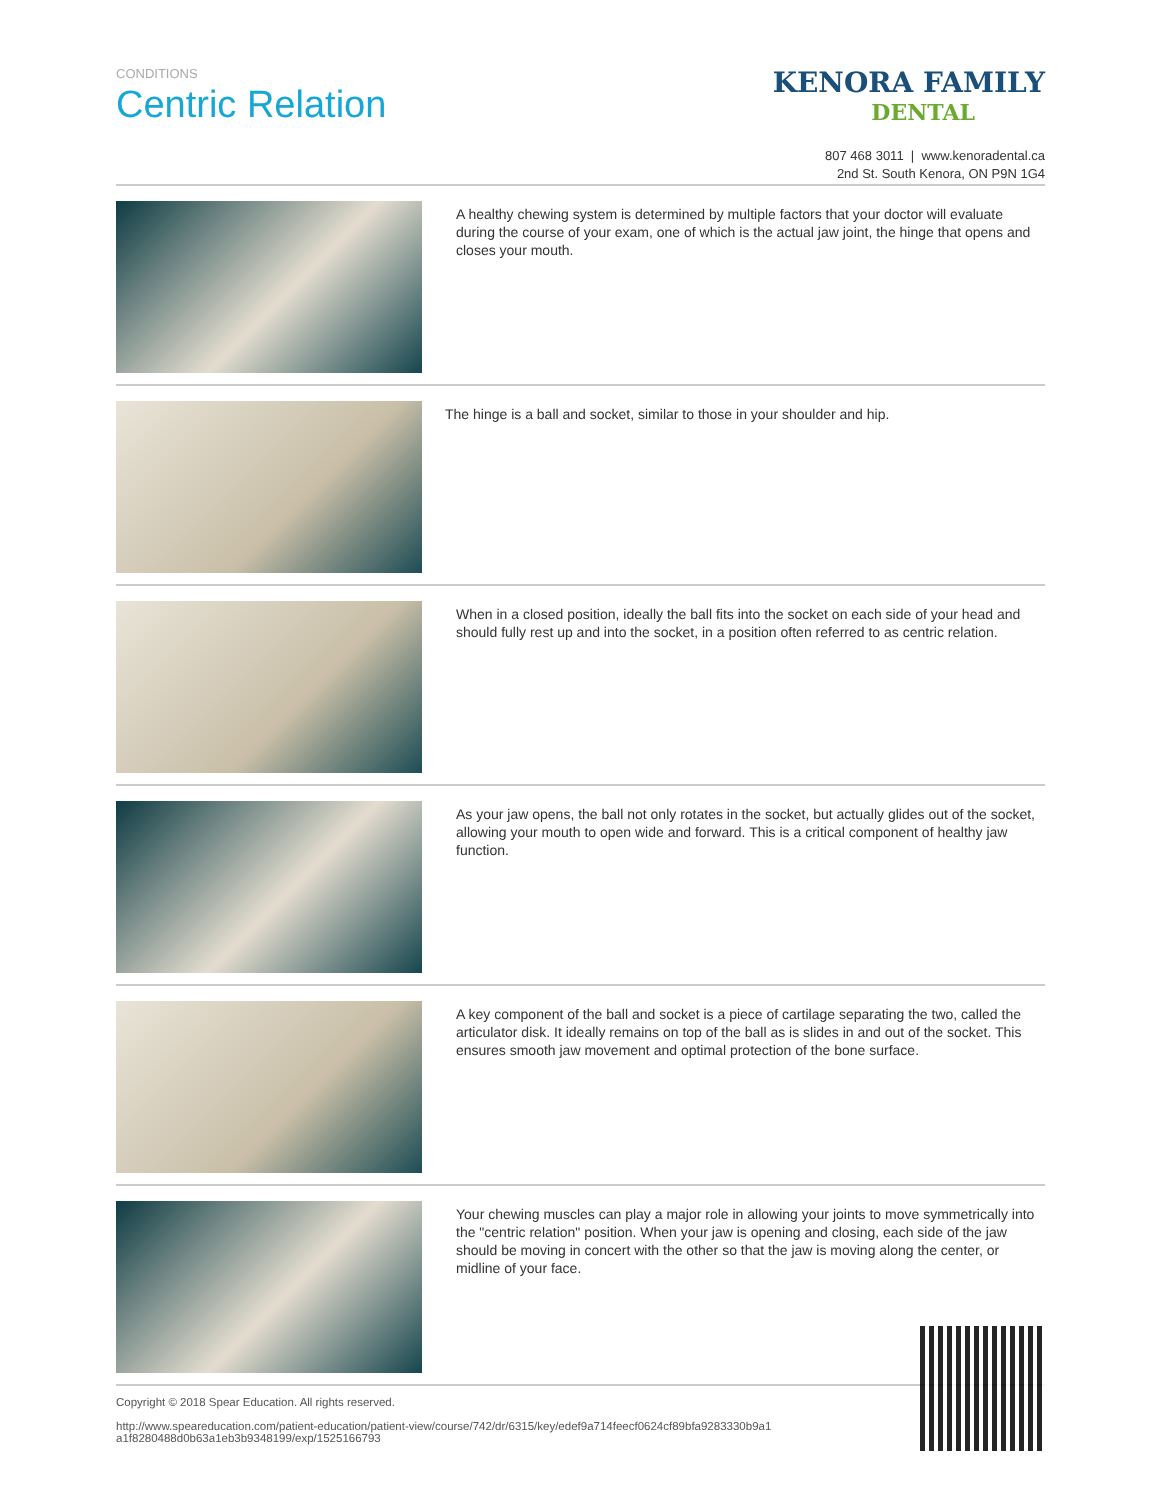CONDITIONS
Centric Relation
KENORA FAMILY
DENTAL
807 468 3011 | www.kenoradental.ca
2nd St. South Kenora, ON P9N 1G4
A healthy chewing system is determined by multiple factors that your doctor will evaluate during the course of your exam, one of which is the actual jaw joint, the hinge that opens and closes your mouth.
The hinge is a ball and socket, similar to those in your shoulder and hip.
When in a closed position, ideally the ball fits into the socket on each side of your head and should fully rest up and into the socket, in a position often referred to as centric relation.
As your jaw opens, the ball not only rotates in the socket, but actually glides out of the socket, allowing your mouth to open wide and forward. This is a critical component of healthy jaw function.
A key component of the ball and socket is a piece of cartilage separating the two, called the articulator disk. It ideally remains on top of the ball as is slides in and out of the socket. This ensures smooth jaw movement and optimal protection of the bone surface.
Your chewing muscles can play a major role in allowing your joints to move symmetrically into the "centric relation" position. When your jaw is opening and closing, each side of the jaw should be moving in concert with the other so that the jaw is moving along the center, or midline of your face.
Copyright © 2018 Spear Education. All rights reserved.
http://www.speareducation.com/patient-education/patient-view/course/742/dr/6315/key/edef9a714feecf0624cf89bfa9283330b9a1
a1f8280488d0b63a1eb3b9348199/exp/1525166793